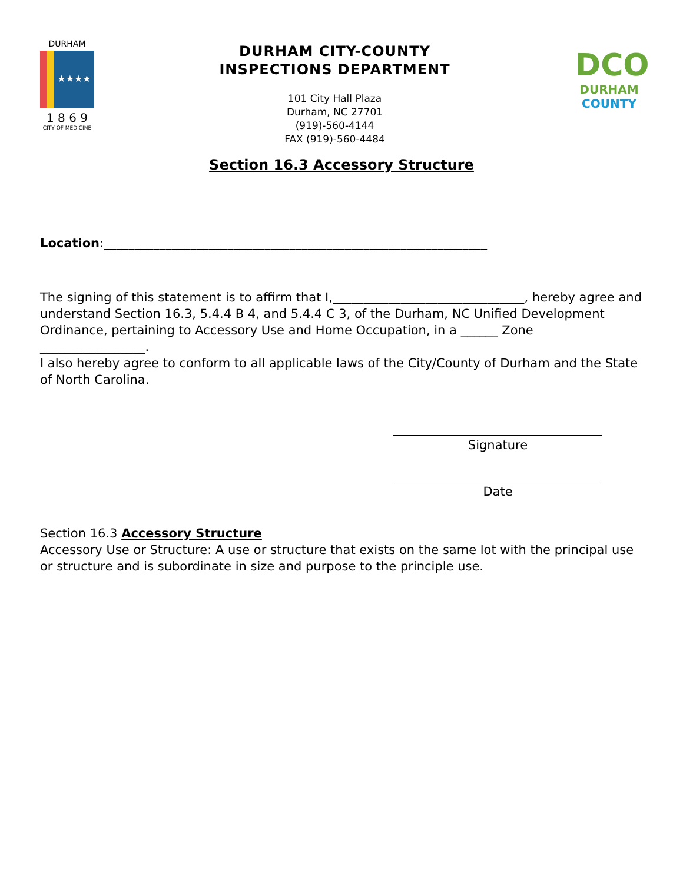DURHAM
★★★★
1 8 6 9
CITY OF MEDICINE
DURHAM CITY-COUNTY
INSPECTIONS DEPARTMENT
101 City Hall Plaza
Durham, NC 27701
(919)-560-4144
FAX (919)-560-4484
DCO
DURHAM
COUNTY
Section 16.3 Accessory Structure
Location:______________________________________________________________
The signing of this statement is to affirm that I,_______________________________, hereby agree and understand Section 16.3, 5.4.4 B 4, and 5.4.4 C 3, of the Durham, NC Unified Development Ordinance, pertaining to Accessory Use and Home Occupation, in a ______ Zone _________________.
I also hereby agree to conform to all applicable laws of the City/County of Durham and the State of North Carolina.
Signature
Date
Section 16.3 Accessory Structure
Accessory Use or Structure: A use or structure that exists on the same lot with the principal use or structure and is subordinate in size and purpose to the principle use.